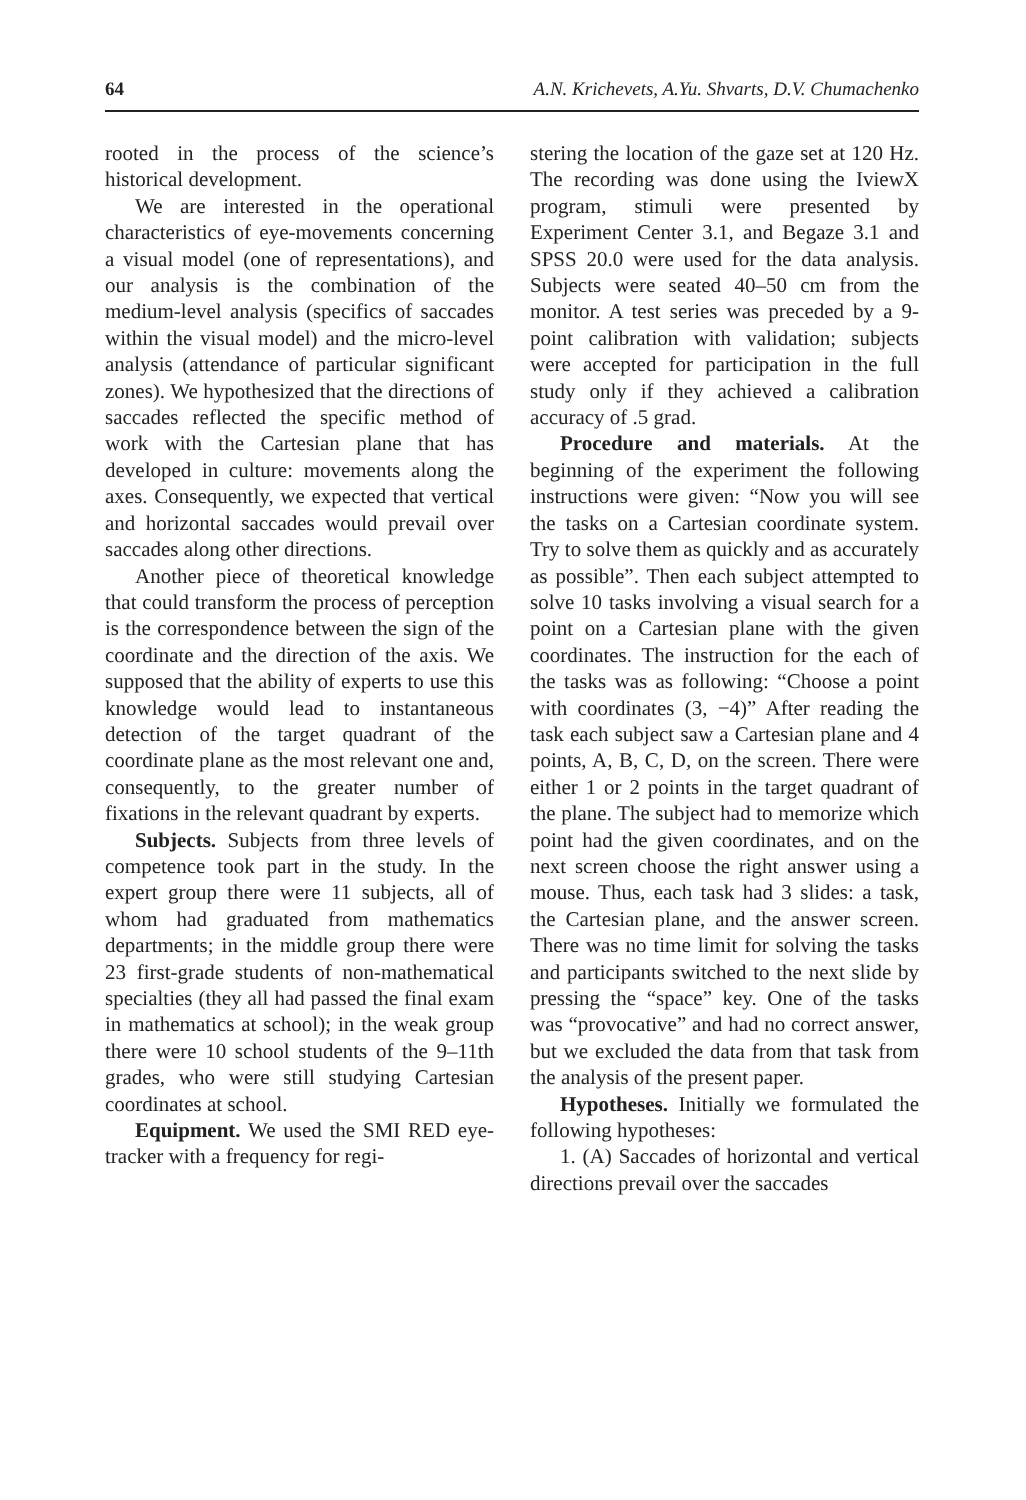64 A.N. Krichevets, A.Yu. Shvarts, D.V. Chumachenko
rooted in the process of the science’s historical development.
We are interested in the operational characteristics of eye-movements concerning a visual model (one of representations), and our analysis is the combination of the medium-level analysis (specifics of saccades within the visual model) and the micro-level analysis (attendance of particular significant zones). We hypothesized that the directions of saccades reflected the specific method of work with the Cartesian plane that has developed in culture: movements along the axes. Consequently, we expected that vertical and horizontal saccades would prevail over saccades along other directions.
Another piece of theoretical knowledge that could transform the process of perception is the correspondence between the sign of the coordinate and the direction of the axis. We supposed that the ability of experts to use this knowledge would lead to instantaneous detection of the target quadrant of the coordinate plane as the most relevant one and, consequently, to the greater number of fixations in the relevant quadrant by experts.
Subjects. Subjects from three levels of competence took part in the study. In the expert group there were 11 subjects, all of whom had graduated from mathematics departments; in the middle group there were 23 first-grade students of non-mathematical specialties (they all had passed the final exam in mathematics at school); in the weak group there were 10 school students of the 9–11th grades, who were still studying Cartesian coordinates at school.
Equipment. We used the SMI RED eye-tracker with a frequency for regi-
stering the location of the gaze set at 120 Hz. The recording was done using the IviewX program, stimuli were presented by Experiment Center 3.1, and Begaze 3.1 and SPSS 20.0 were used for the data analysis. Subjects were seated 40–50 cm from the monitor. A test series was preceded by a 9-point calibration with validation; subjects were accepted for participation in the full study only if they achieved a calibration accuracy of .5 grad.
Procedure and materials. At the beginning of the experiment the following instructions were given: “Now you will see the tasks on a Cartesian coordinate system. Try to solve them as quickly and as accurately as possible”. Then each subject attempted to solve 10 tasks involving a visual search for a point on a Cartesian plane with the given coordinates. The instruction for the each of the tasks was as following: “Choose a point with coordinates (3, −4)” After reading the task each subject saw a Cartesian plane and 4 points, A, B, C, D, on the screen. There were either 1 or 2 points in the target quadrant of the plane. The subject had to memorize which point had the given coordinates, and on the next screen choose the right answer using a mouse. Thus, each task had 3 slides: a task, the Cartesian plane, and the answer screen. There was no time limit for solving the tasks and participants switched to the next slide by pressing the “space” key. One of the tasks was “provocative” and had no correct answer, but we excluded the data from that task from the analysis of the present paper.
Hypotheses. Initially we formulated the following hypotheses:
1. (A) Saccades of horizontal and vertical directions prevail over the saccades